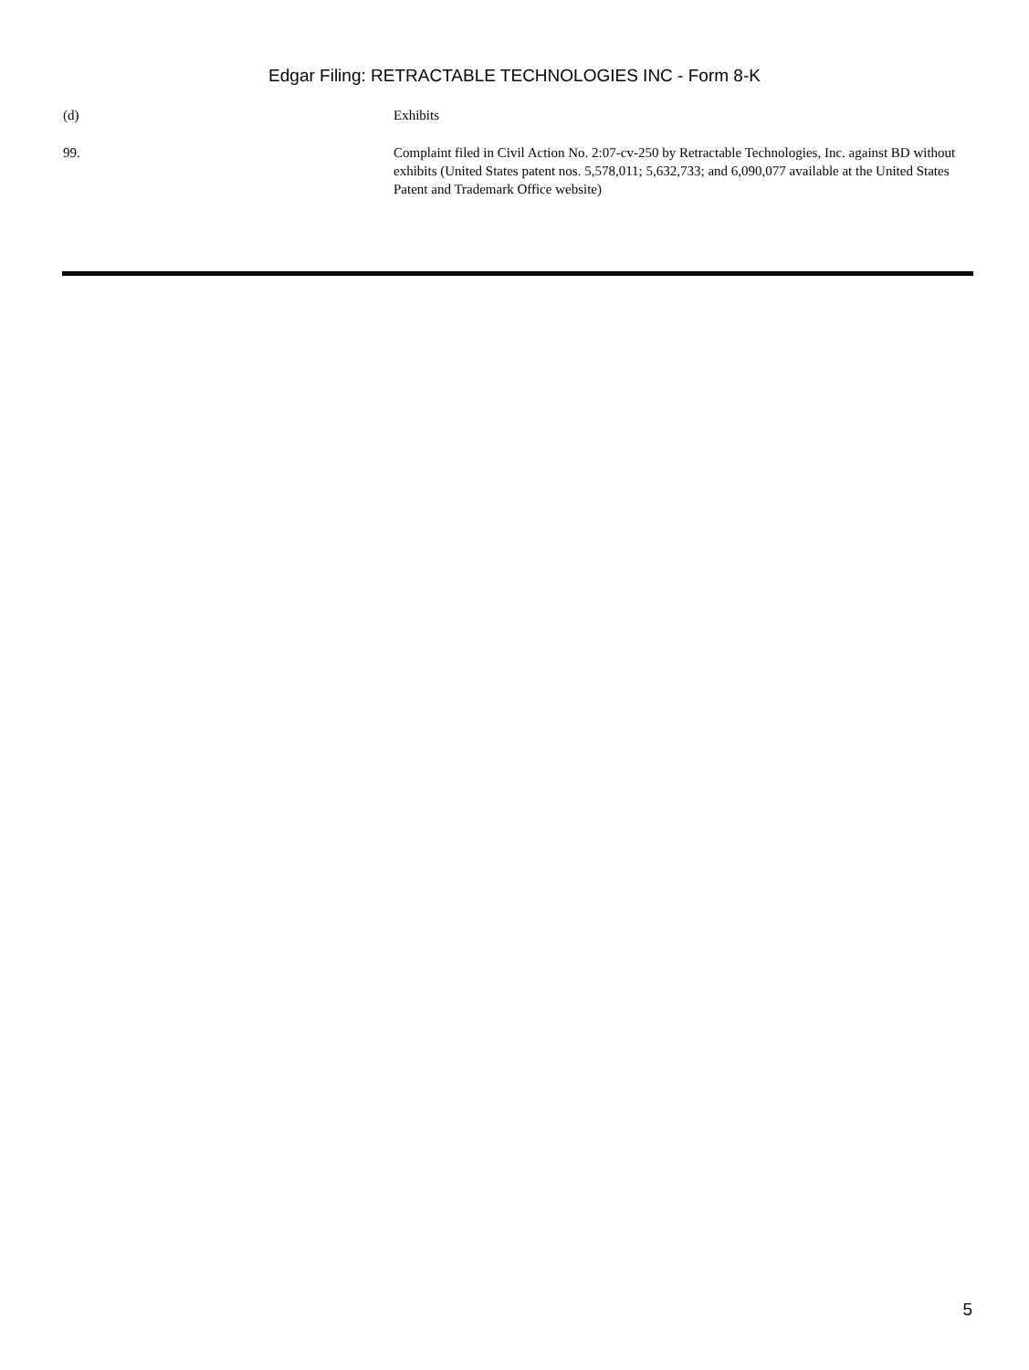Edgar Filing: RETRACTABLE TECHNOLOGIES INC - Form 8-K
(d) Exhibits
99. Complaint filed in Civil Action No. 2:07-cv-250 by Retractable Technologies, Inc. against BD without exhibits (United States patent nos. 5,578,011; 5,632,733; and 6,090,077 available at the United States Patent and Trademark Office website)
5